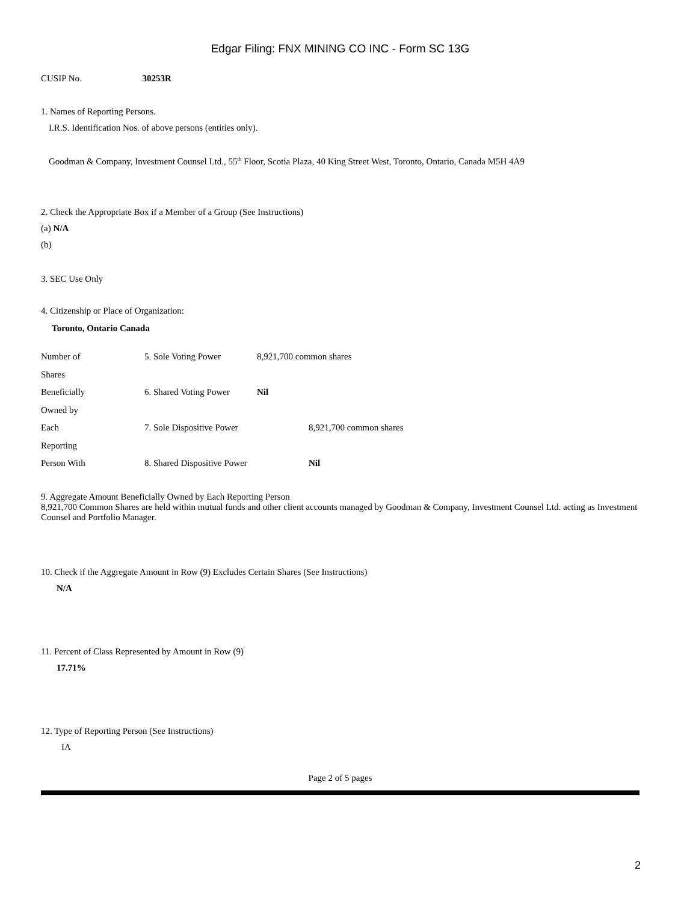Edgar Filing: FNX MINING CO INC - Form SC 13G
CUSIP No. 30253R
1. Names of Reporting Persons.
I.R.S. Identification Nos. of above persons (entities only).
Goodman & Company, Investment Counsel Ltd., 55<sup>th</sup> Floor, Scotia Plaza, 40 King Street West, Toronto, Ontario, Canada M5H 4A9
2. Check the Appropriate Box if a Member of a Group (See Instructions)
(a) N/A
(b)
3. SEC Use Only
4. Citizenship or Place of Organization:
Toronto, Ontario Canada
| Number of | 5. Sole Voting Power | 8,921,700 common shares | |
| Shares | | | |
| Beneficially | 6. Shared Voting Power | Nil | |
| Owned by | | | |
| Each | 7. Sole Dispositive Power | | 8,921,700 common shares |
| Reporting | | | |
| Person With | 8. Shared Dispositive Power | | Nil |
9. Aggregate Amount Beneficially Owned by Each Reporting Person
8,921,700 Common Shares are held within mutual funds and other client accounts managed by Goodman & Company, Investment Counsel Ltd. acting as Investment Counsel and Portfolio Manager.
10. Check if the Aggregate Amount in Row (9) Excludes Certain Shares (See Instructions)
N/A
11. Percent of Class Represented by Amount in Row (9)
17.71%
12. Type of Reporting Person (See Instructions)
IA
Page 2 of 5 pages
2